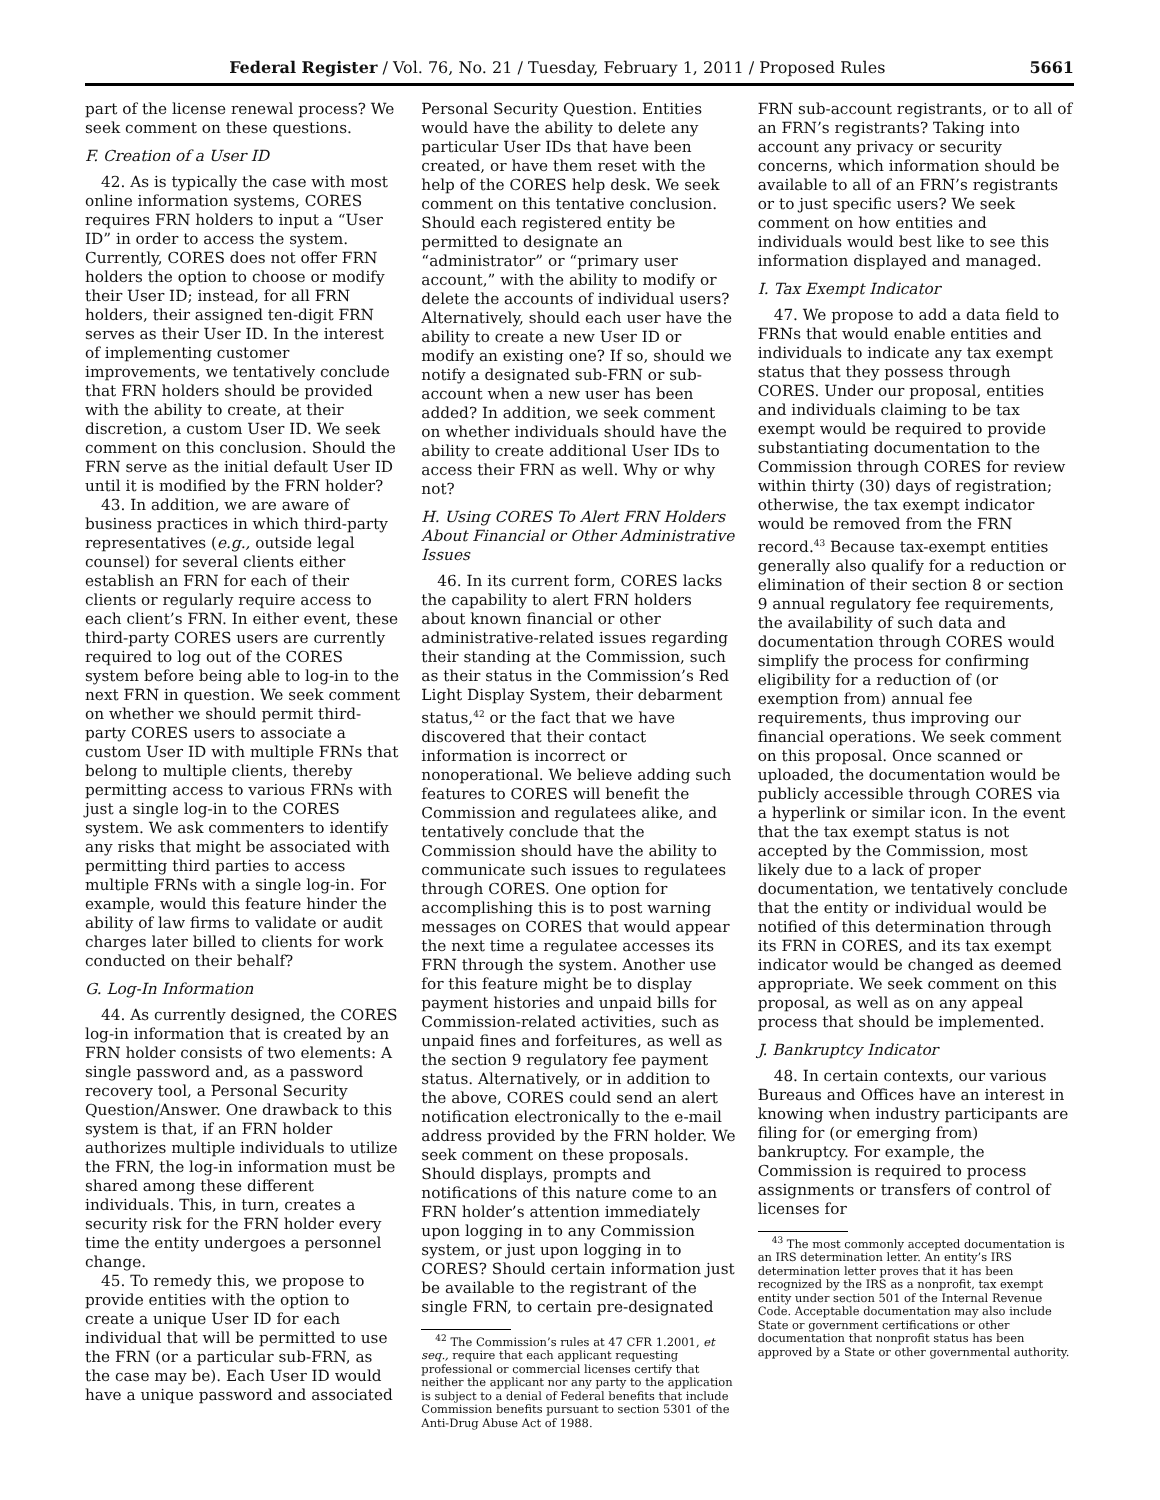Federal Register / Vol. 76, No. 21 / Tuesday, February 1, 2011 / Proposed Rules 5661
part of the license renewal process? We seek comment on these questions.
F. Creation of a User ID
42. As is typically the case with most online information systems, CORES requires FRN holders to input a “User ID” in order to access the system. Currently, CORES does not offer FRN holders the option to choose or modify their User ID; instead, for all FRN holders, their assigned ten-digit FRN serves as their User ID. In the interest of implementing customer improvements, we tentatively conclude that FRN holders should be provided with the ability to create, at their discretion, a custom User ID. We seek comment on this conclusion. Should the FRN serve as the initial default User ID until it is modified by the FRN holder?
43. In addition, we are aware of business practices in which third-party representatives (e.g., outside legal counsel) for several clients either establish an FRN for each of their clients or regularly require access to each client’s FRN. In either event, these third-party CORES users are currently required to log out of the CORES system before being able to log-in to the next FRN in question. We seek comment on whether we should permit third-party CORES users to associate a custom User ID with multiple FRNs that belong to multiple clients, thereby permitting access to various FRNs with just a single log-in to the CORES system. We ask commenters to identify any risks that might be associated with permitting third parties to access multiple FRNs with a single log-in. For example, would this feature hinder the ability of law firms to validate or audit charges later billed to clients for work conducted on their behalf?
G. Log-In Information
44. As currently designed, the CORES log-in information that is created by an FRN holder consists of two elements: A single password and, as a password recovery tool, a Personal Security Question/Answer. One drawback to this system is that, if an FRN holder authorizes multiple individuals to utilize the FRN, the log-in information must be shared among these different individuals. This, in turn, creates a security risk for the FRN holder every time the entity undergoes a personnel change.
45. To remedy this, we propose to provide entities with the option to create a unique User ID for each individual that will be permitted to use the FRN (or a particular sub-FRN, as the case may be). Each User ID would have a unique password and associated
Personal Security Question. Entities would have the ability to delete any particular User IDs that have been created, or have them reset with the help of the CORES help desk. We seek comment on this tentative conclusion. Should each registered entity be permitted to designate an “administrator” or “primary user account,” with the ability to modify or delete the accounts of individual users? Alternatively, should each user have the ability to create a new User ID or modify an existing one? If so, should we notify a designated sub-FRN or sub-account when a new user has been added? In addition, we seek comment on whether individuals should have the ability to create additional User IDs to access their FRN as well. Why or why not?
H. Using CORES To Alert FRN Holders About Financial or Other Administrative Issues
46. In its current form, CORES lacks the capability to alert FRN holders about known financial or other administrative-related issues regarding their standing at the Commission, such as their status in the Commission’s Red Light Display System, their debarment status,<sup>42</sup> or the fact that we have discovered that their contact information is incorrect or nonoperational. We believe adding such features to CORES will benefit the Commission and regulatees alike, and tentatively conclude that the Commission should have the ability to communicate such issues to regulatees through CORES. One option for accomplishing this is to post warning messages on CORES that would appear the next time a regulatee accesses its FRN through the system. Another use for this feature might be to display payment histories and unpaid bills for Commission-related activities, such as unpaid fines and forfeitures, as well as the section 9 regulatory fee payment status. Alternatively, or in addition to the above, CORES could send an alert notification electronically to the e-mail address provided by the FRN holder. We seek comment on these proposals. Should displays, prompts and notifications of this nature come to an FRN holder’s attention immediately upon logging in to any Commission system, or just upon logging in to CORES? Should certain information just be available to the registrant of the single FRN, to certain pre-designated
<sup>42</sup> The Commission’s rules at 47 CFR 1.2001, et seq., require that each applicant requesting professional or commercial licenses certify that neither the applicant nor any party to the application is subject to a denial of Federal benefits that include Commission benefits pursuant to section 5301 of the Anti-Drug Abuse Act of 1988.
FRN sub-account registrants, or to all of an FRN’s registrants? Taking into account any privacy or security concerns, which information should be available to all of an FRN’s registrants or to just specific users? We seek comment on how entities and individuals would best like to see this information displayed and managed.
I. Tax Exempt Indicator
47. We propose to add a data field to FRNs that would enable entities and individuals to indicate any tax exempt status that they possess through CORES. Under our proposal, entities and individuals claiming to be tax exempt would be required to provide substantiating documentation to the Commission through CORES for review within thirty (30) days of registration; otherwise, the tax exempt indicator would be removed from the FRN record.<sup>43</sup> Because tax-exempt entities generally also qualify for a reduction or elimination of their section 8 or section 9 annual regulatory fee requirements, the availability of such data and documentation through CORES would simplify the process for confirming eligibility for a reduction of (or exemption from) annual fee requirements, thus improving our financial operations. We seek comment on this proposal. Once scanned or uploaded, the documentation would be publicly accessible through CORES via a hyperlink or similar icon. In the event that the tax exempt status is not accepted by the Commission, most likely due to a lack of proper documentation, we tentatively conclude that the entity or individual would be notified of this determination through its FRN in CORES, and its tax exempt indicator would be changed as deemed appropriate. We seek comment on this proposal, as well as on any appeal process that should be implemented.
J. Bankruptcy Indicator
48. In certain contexts, our various Bureaus and Offices have an interest in knowing when industry participants are filing for (or emerging from) bankruptcy. For example, the Commission is required to process assignments or transfers of control of licenses for
<sup>43</sup> The most commonly accepted documentation is an IRS determination letter. An entity’s IRS determination letter proves that it has been recognized by the IRS as a nonprofit, tax exempt entity under section 501 of the Internal Revenue Code. Acceptable documentation may also include State or government certifications or other documentation that nonprofit status has been approved by a State or other governmental authority.